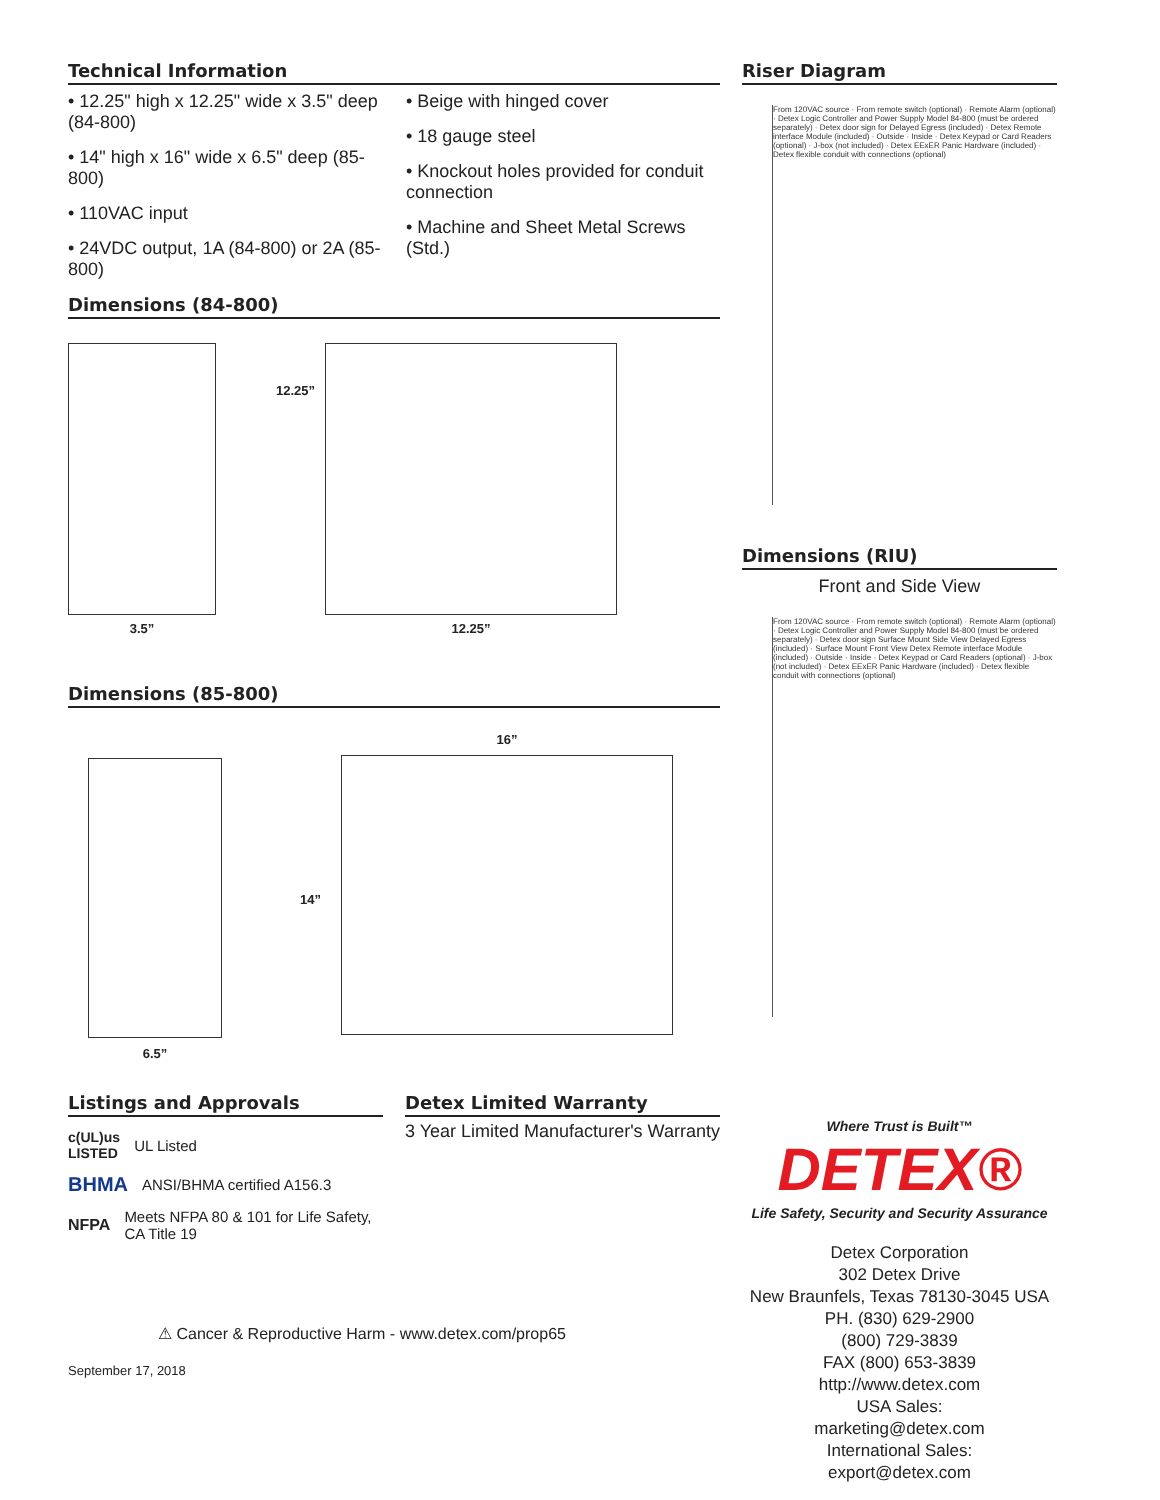Technical Information
• 12.25" high x 12.25" wide x 3.5" deep (84-800)
• 14" high x 16" wide x 6.5" deep (85-800)
• 110VAC input
• 24VDC output, 1A (84-800) or 2A (85-800)
• Beige with hinged cover
• 18 gauge steel
• Knockout holes provided for conduit connection
• Machine and Sheet Metal Screws (Std.)
Dimensions (84-800)
3.5”
12.25”
12.25”
Dimensions (85-800)
6.5”
14”
16”
Listings and Approvals
c(UL)us
LISTED UL Listed
BHMA ANSI/BHMA certified A156.3
NFPA Meets NFPA 80 & 101 for Life Safety, CA Title 19
Detex Limited Warranty
3 Year Limited Manufacturer's Warranty
⚠ Cancer & Reproductive Harm - www.detex.com/prop65
September 17, 2018
Riser Diagram
From 120VAC source · From remote switch (optional) · Remote Alarm (optional) · Detex Logic Controller and Power Supply Model 84-800 (must be ordered separately) · Detex door sign for Delayed Egress (included) · Detex Remote interface Module (included) · Outside · Inside · Detex Keypad or Card Readers (optional) · J-box (not included) · Detex EExER Panic Hardware (included) · Detex flexible conduit with connections (optional)
Dimensions (RIU)
Front and Side View
From 120VAC source · From remote switch (optional) · Remote Alarm (optional) · Detex Logic Controller and Power Supply Model 84-800 (must be ordered separately) · Detex door sign Surface Mount Side View Delayed Egress (included) · Surface Mount Front View Detex Remote interface Module (included) · Outside · Inside · Detex Keypad or Card Readers (optional) · J-box (not included) · Detex EExER Panic Hardware (included) · Detex flexible conduit with connections (optional)
Where Trust is Built™
DETEX®
Life Safety, Security and Security Assurance
Detex Corporation
302 Detex Drive
New Braunfels, Texas 78130-3045 USA
PH. (830) 629-2900
(800) 729-3839
FAX (800) 653-3839
http://www.detex.com
USA Sales:
marketing@detex.com
International Sales:
export@detex.com